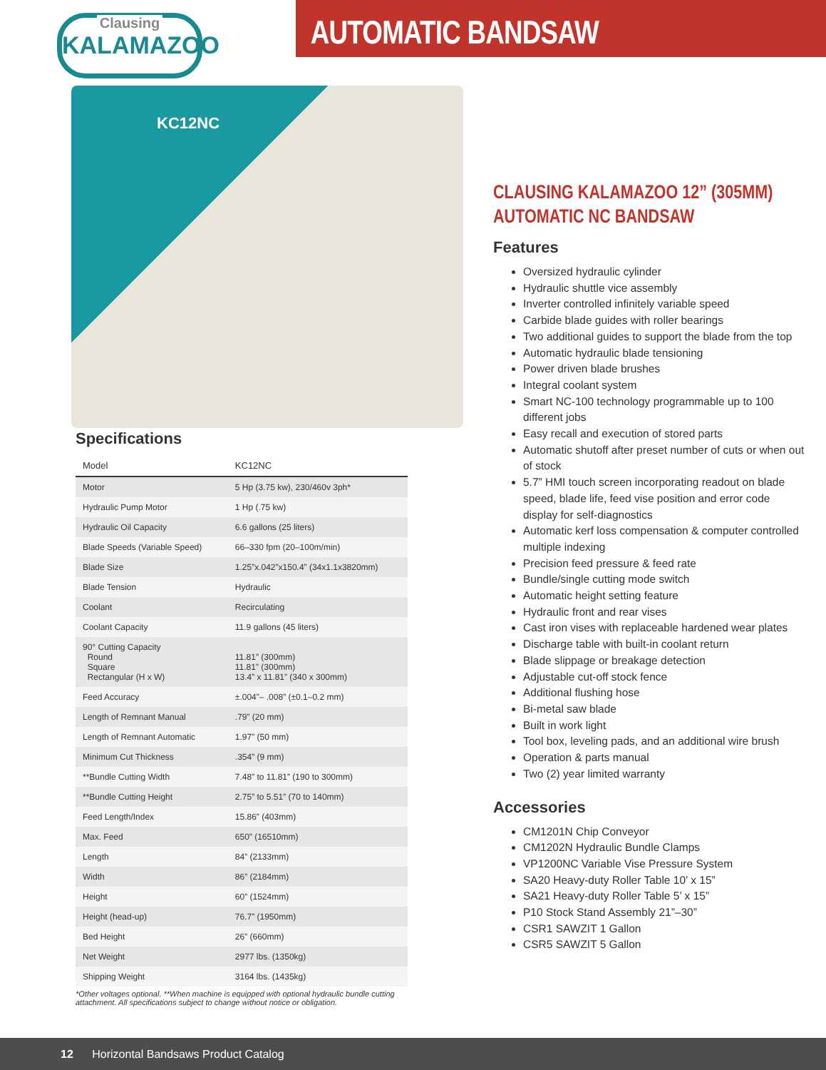Clausing
KALAMAZOO
AUTOMATIC BANDSAW
KC12NC
Specifications
| Model | KC12NC |
| --- | --- |
| Motor | 5 Hp (3.75 kw), 230/460v 3ph* |
| Hydraulic Pump Motor | 1 Hp (.75 kw) |
| Hydraulic Oil Capacity | 6.6 gallons (25 liters) |
| Blade Speeds (Variable Speed) | 66–330 fpm (20–100m/min) |
| Blade Size | 1.25”x.042”x150.4” (34x1.1x3820mm) |
| Blade Tension | Hydraulic |
| Coolant | Recirculating |
| Coolant Capacity | 11.9 gallons (45 liters) |
| 90° Cutting Capacity Round Square Rectangular (H x W) | 11.81” (300mm) 11.81” (300mm) 13.4” x 11.81” (340 x 300mm) |
| Feed Accuracy | ±.004”– .008” (±0.1–0.2 mm) |
| Length of Remnant Manual | .79” (20 mm) |
| Length of Remnant Automatic | 1.97” (50 mm) |
| Minimum Cut Thickness | .354” (9 mm) |
| **Bundle Cutting Width | 7.48” to 11.81” (190 to 300mm) |
| **Bundle Cutting Height | 2.75” to 5.51” (70 to 140mm) |
| Feed Length/Index | 15.86” (403mm) |
| Max. Feed | 650” (16510mm) |
| Length | 84” (2133mm) |
| Width | 86” (2184mm) |
| Height | 60” (1524mm) |
| Height (head-up) | 76.7” (1950mm) |
| Bed Height | 26” (660mm) |
| Net Weight | 2977 lbs. (1350kg) |
| Shipping Weight | 3164 lbs. (1435kg) |
*Other voltages optional. **When machine is equipped with optional hydraulic bundle cutting attachment. All specifications subject to change without notice or obligation.
CLAUSING KALAMAZOO 12” (305MM)
AUTOMATIC NC BANDSAW
Features
Oversized hydraulic cylinder
Hydraulic shuttle vice assembly
Inverter controlled infinitely variable speed
Carbide blade guides with roller bearings
Two additional guides to support the blade from the top
Automatic hydraulic blade tensioning
Power driven blade brushes
Integral coolant system
Smart NC-100 technology programmable up to 100 different jobs
Easy recall and execution of stored parts
Automatic shutoff after preset number of cuts or when out of stock
5.7” HMI touch screen incorporating readout on blade speed, blade life, feed vise position and error code display for self-diagnostics
Automatic kerf loss compensation & computer controlled multiple indexing
Precision feed pressure & feed rate
Bundle/single cutting mode switch
Automatic height setting feature
Hydraulic front and rear vises
Cast iron vises with replaceable hardened wear plates
Discharge table with built-in coolant return
Blade slippage or breakage detection
Adjustable cut-off stock fence
Additional flushing hose
Bi-metal saw blade
Built in work light
Tool box, leveling pads, and an additional wire brush
Operation & parts manual
Two (2) year limited warranty
Accessories
CM1201N Chip Conveyor
CM1202N Hydraulic Bundle Clamps
VP1200NC Variable Vise Pressure System
SA20 Heavy-duty Roller Table 10’ x 15”
SA21 Heavy-duty Roller Table 5’ x 15”
P10 Stock Stand Assembly 21”–30”
CSR1 SAWZIT 1 Gallon
CSR5 SAWZIT 5 Gallon
12 Horizontal Bandsaws Product Catalog